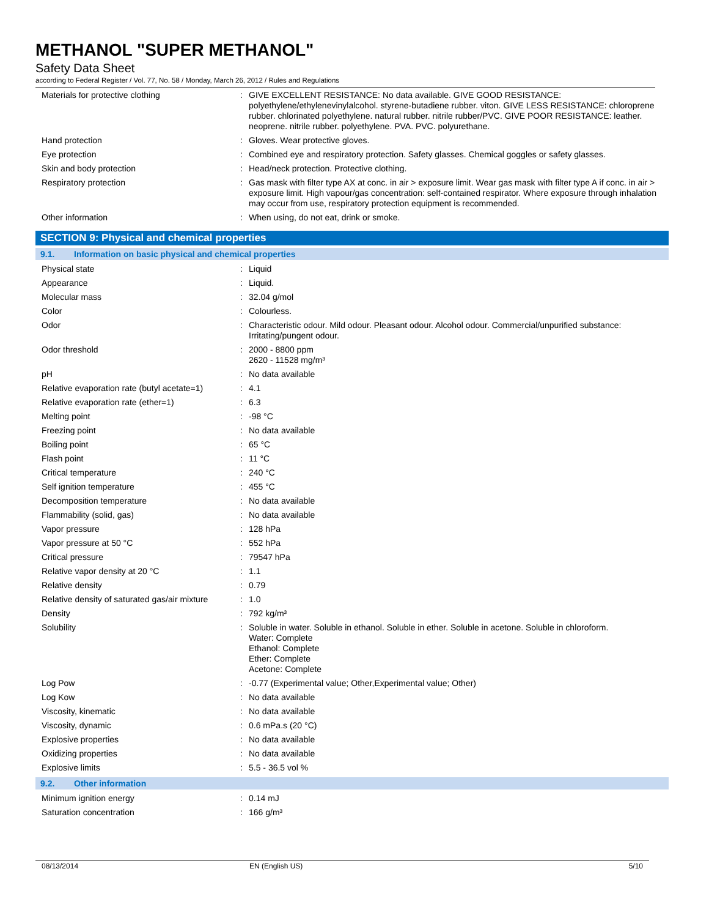METHANOL "SUPER METHANOL"
Safety Data Sheet
according to Federal Register / Vol. 77, No. 58 / Monday, March 26, 2012 / Rules and Regulations
| Materials for protective clothing | : | GIVE EXCELLENT RESISTANCE: No data available. GIVE GOOD RESISTANCE: polyethylene/ethylenevinylalcohol. styrene-butadiene rubber. viton. GIVE LESS RESISTANCE: chloroprene rubber. chlorinated polyethylene. natural rubber. nitrile rubber/PVC. GIVE POOR RESISTANCE: leather. neoprene. nitrile rubber. polyethylene. PVA. PVC. polyurethane. |
| Hand protection | : | Gloves. Wear protective gloves. |
| Eye protection | : | Combined eye and respiratory protection. Safety glasses. Chemical goggles or safety glasses. |
| Skin and body protection | : | Head/neck protection. Protective clothing. |
| Respiratory protection | : | Gas mask with filter type AX at conc. in air > exposure limit. Wear gas mask with filter type A if conc. in air > exposure limit. High vapour/gas concentration: self-contained respirator. Where exposure through inhalation may occur from use, respiratory protection equipment is recommended. |
| Other information | : | When using, do not eat, drink or smoke. |
SECTION 9: Physical and chemical properties
9.1. Information on basic physical and chemical properties
| Physical state | : | Liquid |
| Appearance | : | Liquid. |
| Molecular mass | : | 32.04 g/mol |
| Color | : | Colourless. |
| Odor | : | Characteristic odour. Mild odour. Pleasant odour. Alcohol odour. Commercial/unpurified substance: Irritating/pungent odour. |
| Odor threshold | : | 2000 - 8800 ppm 2620 - 11528 mg/m³ |
| pH | : | No data available |
| Relative evaporation rate (butyl acetate=1) | : | 4.1 |
| Relative evaporation rate (ether=1) | : | 6.3 |
| Melting point | : | -98 °C |
| Freezing point | : | No data available |
| Boiling point | : | 65 °C |
| Flash point | : | 11 °C |
| Critical temperature | : | 240 °C |
| Self ignition temperature | : | 455 °C |
| Decomposition temperature | : | No data available |
| Flammability (solid, gas) | : | No data available |
| Vapor pressure | : | 128 hPa |
| Vapor pressure at 50 °C | : | 552 hPa |
| Critical pressure | : | 79547 hPa |
| Relative vapor density at 20 °C | : | 1.1 |
| Relative density | : | 0.79 |
| Relative density of saturated gas/air mixture | : | 1.0 |
| Density | : | 792 kg/m³ |
| Solubility | : | Soluble in water. Soluble in ethanol. Soluble in ether. Soluble in acetone. Soluble in chloroform. Water: Complete Ethanol: Complete Ether: Complete Acetone: Complete |
| Log Pow | : | -0.77 (Experimental value; Other,Experimental value; Other) |
| Log Kow | : | No data available |
| Viscosity, kinematic | : | No data available |
| Viscosity, dynamic | : | 0.6 mPa.s (20 °C) |
| Explosive properties | : | No data available |
| Oxidizing properties | : | No data available |
| Explosive limits | : | 5.5 - 36.5 vol % |
9.2. Other information
| Minimum ignition energy | : | 0.14 mJ |
| Saturation concentration | : | 166 g/m³ |
08/13/2014 EN (English US) 5/10